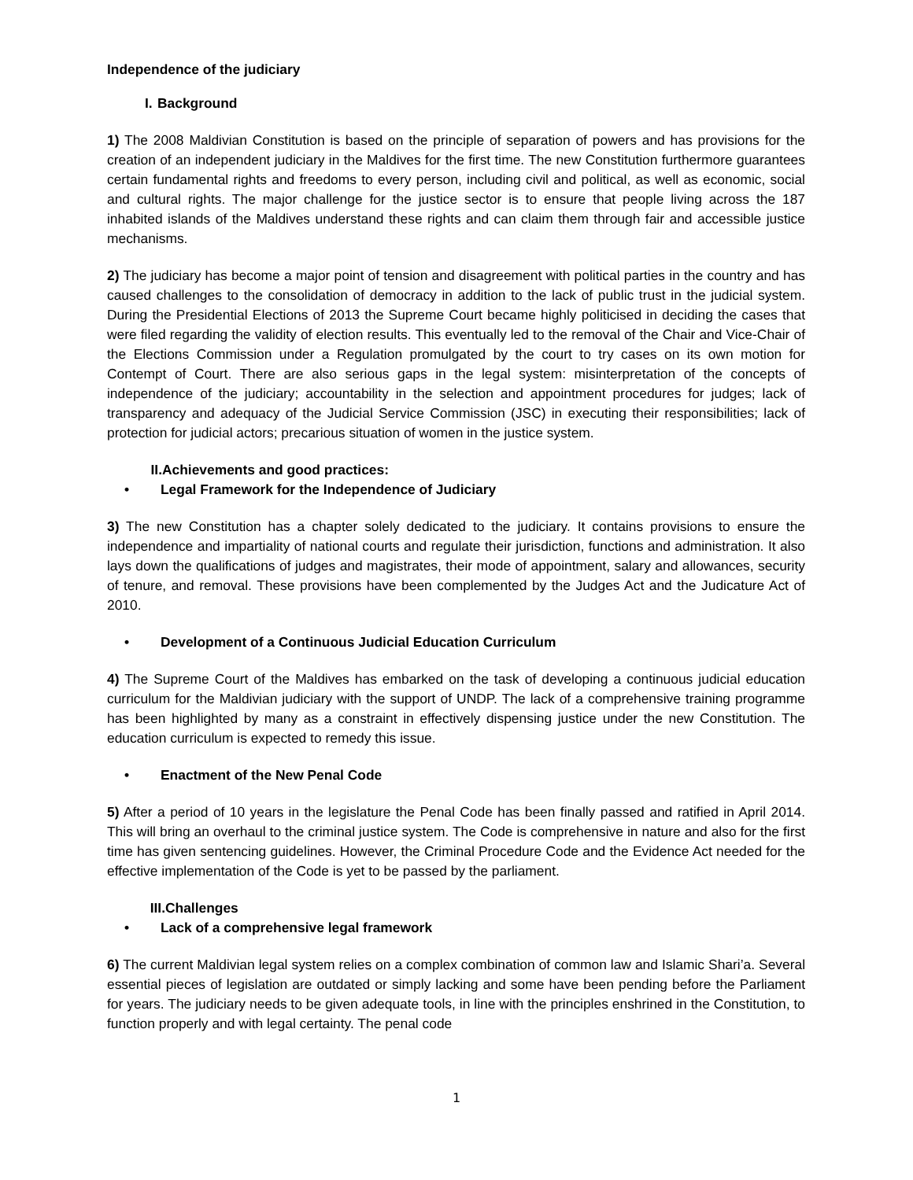Independence of the judiciary
I. Background
1) The 2008 Maldivian Constitution is based on the principle of separation of powers and has provisions for the creation of an independent judiciary in the Maldives for the first time. The new Constitution furthermore guarantees certain fundamental rights and freedoms to every person, including civil and political, as well as economic, social and cultural rights. The major challenge for the justice sector is to ensure that people living across the 187 inhabited islands of the Maldives understand these rights and can claim them through fair and accessible justice mechanisms.
2) The judiciary has become a major point of tension and disagreement with political parties in the country and has caused challenges to the consolidation of democracy in addition to the lack of public trust in the judicial system. During the Presidential Elections of 2013 the Supreme Court became highly politicised in deciding the cases that were filed regarding the validity of election results. This eventually led to the removal of the Chair and Vice-Chair of the Elections Commission under a Regulation promulgated by the court to try cases on its own motion for Contempt of Court. There are also serious gaps in the legal system: misinterpretation of the concepts of independence of the judiciary; accountability in the selection and appointment procedures for judges; lack of transparency and adequacy of the Judicial Service Commission (JSC) in executing their responsibilities; lack of protection for judicial actors; precarious situation of women in the justice system.
II. Achievements and good practices:
• Legal Framework for the Independence of Judiciary
3) The new Constitution has a chapter solely dedicated to the judiciary. It contains provisions to ensure the independence and impartiality of national courts and regulate their jurisdiction, functions and administration. It also lays down the qualifications of judges and magistrates, their mode of appointment, salary and allowances, security of tenure, and removal. These provisions have been complemented by the Judges Act and the Judicature Act of 2010.
• Development of a Continuous Judicial Education Curriculum
4) The Supreme Court of the Maldives has embarked on the task of developing a continuous judicial education curriculum for the Maldivian judiciary with the support of UNDP. The lack of a comprehensive training programme has been highlighted by many as a constraint in effectively dispensing justice under the new Constitution. The education curriculum is expected to remedy this issue.
• Enactment of the New Penal Code
5) After a period of 10 years in the legislature the Penal Code has been finally passed and ratified in April 2014. This will bring an overhaul to the criminal justice system. The Code is comprehensive in nature and also for the first time has given sentencing guidelines. However, the Criminal Procedure Code and the Evidence Act needed for the effective implementation of the Code is yet to be passed by the parliament.
III. Challenges
• Lack of a comprehensive legal framework
6) The current Maldivian legal system relies on a complex combination of common law and Islamic Shari’a. Several essential pieces of legislation are outdated or simply lacking and some have been pending before the Parliament for years. The judiciary needs to be given adequate tools, in line with the principles enshrined in the Constitution, to function properly and with legal certainty. The penal code
1